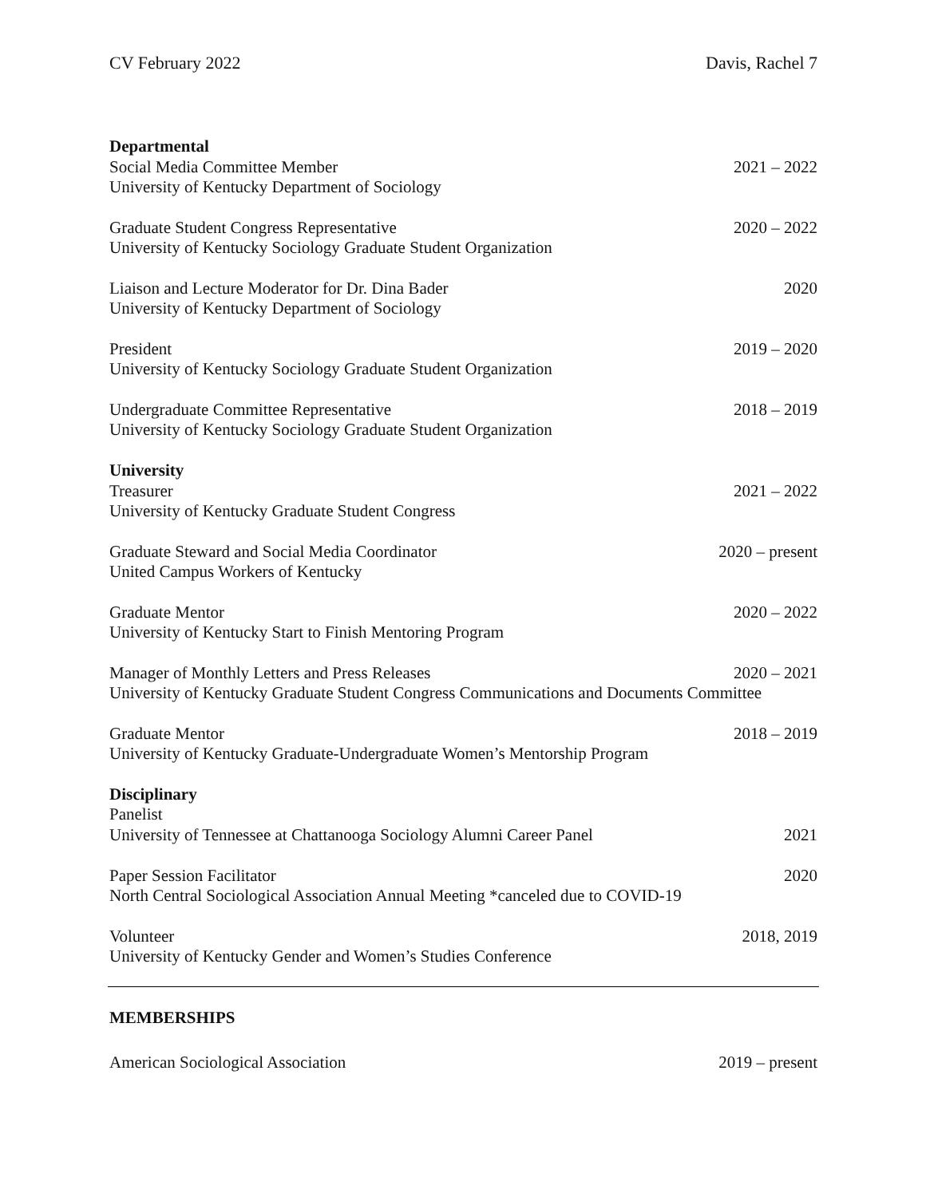CV February 2022 Davis, Rachel 7
Departmental
Social Media Committee Member 2021 – 2022
University of Kentucky Department of Sociology
Graduate Student Congress Representative 2020 – 2022
University of Kentucky Sociology Graduate Student Organization
Liaison and Lecture Moderator for Dr. Dina Bader 2020
University of Kentucky Department of Sociology
President 2019 – 2020
University of Kentucky Sociology Graduate Student Organization
Undergraduate Committee Representative 2018 – 2019
University of Kentucky Sociology Graduate Student Organization
University
Treasurer 2021 – 2022
University of Kentucky Graduate Student Congress
Graduate Steward and Social Media Coordinator 2020 – present
United Campus Workers of Kentucky
Graduate Mentor 2020 – 2022
University of Kentucky Start to Finish Mentoring Program
Manager of Monthly Letters and Press Releases 2020 – 2021
University of Kentucky Graduate Student Congress Communications and Documents Committee
Graduate Mentor 2018 – 2019
University of Kentucky Graduate-Undergraduate Women’s Mentorship Program
Disciplinary
Panelist
University of Tennessee at Chattanooga Sociology Alumni Career Panel 2021
Paper Session Facilitator 2020
North Central Sociological Association Annual Meeting *canceled due to COVID-19
Volunteer 2018, 2019
University of Kentucky Gender and Women’s Studies Conference
MEMBERSHIPS
American Sociological Association 2019 – present